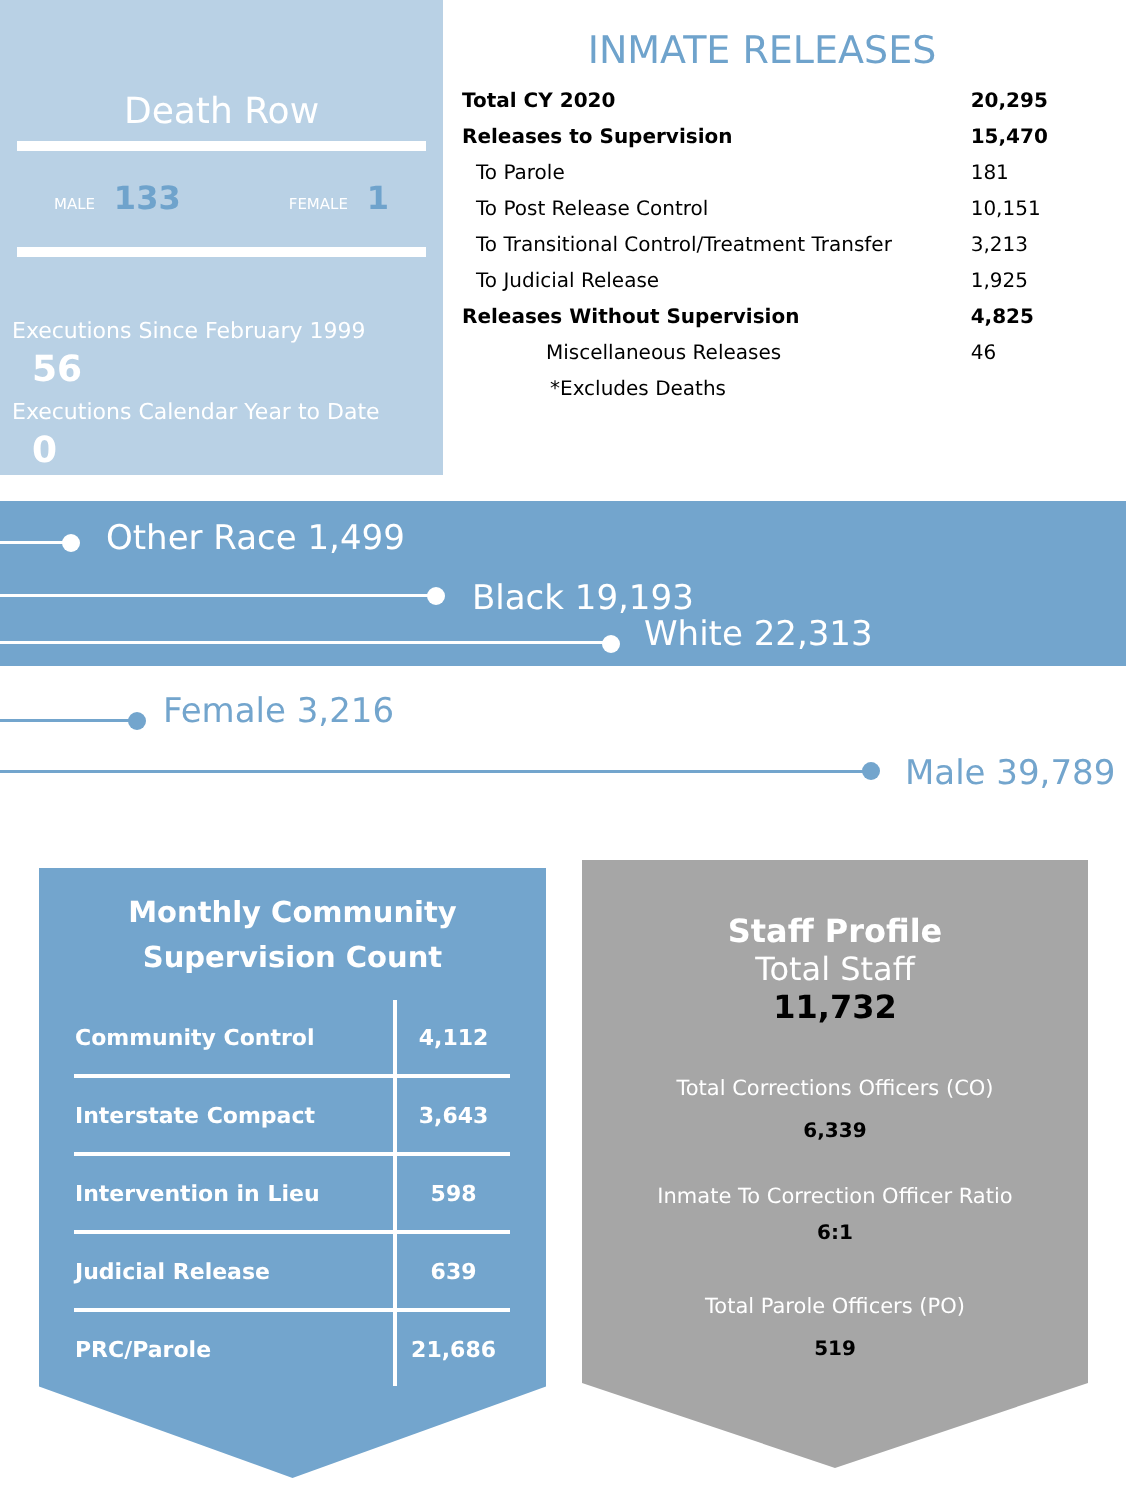Death Row
MALE 133 FEMALE 1
Executions Since February 1999 56
Executions Calendar Year to Date 0
INMATE RELEASES
| Total CY 2020 | 20,295 |
| Releases to Supervision | 15,470 |
| To Parole | 181 |
| To Post Release Control | 10,151 |
| To Transitional Control/Treatment Transfer | 3,213 |
| To Judicial Release | 1,925 |
| Releases Without Supervision | 4,825 |
| Miscellaneous Releases | 46 |
| *Excludes Deaths | |
Other Race 1,499
Black 19,193
White 22,313
Female 3,216
Male 39,789
Monthly Community
Supervision Count
| Community Control | 4,112 |
| Interstate Compact | 3,643 |
| Intervention in Lieu | 598 |
| Judicial Release | 639 |
| PRC/Parole | 21,686 |
Staff Profile
Total Staff
11,732
Total Corrections Officers (CO)
6,339
Inmate To Correction Officer Ratio
6:1
Total Parole Officers (PO)
519